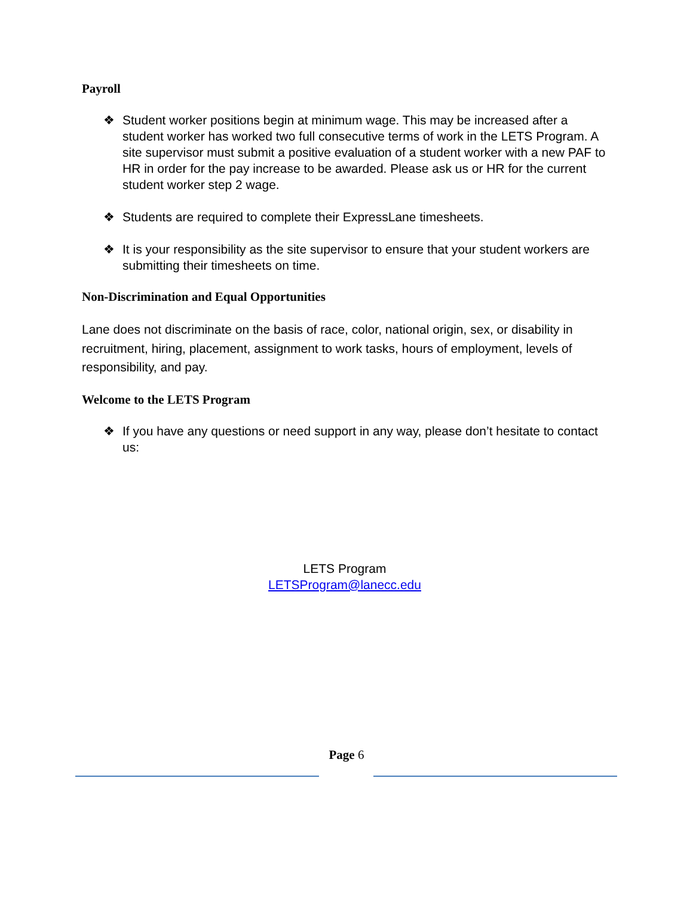Payroll
❖ Student worker positions begin at minimum wage. This may be increased after a student worker has worked two full consecutive terms of work in the LETS Program. A site supervisor must submit a positive evaluation of a student worker with a new PAF to HR in order for the pay increase to be awarded. Please ask us or HR for the current student worker step 2 wage.
❖ Students are required to complete their ExpressLane timesheets.
❖ It is your responsibility as the site supervisor to ensure that your student workers are submitting their timesheets on time.
Non-Discrimination and Equal Opportunities
Lane does not discriminate on the basis of race, color, national origin, sex, or disability in recruitment, hiring, placement, assignment to work tasks, hours of employment, levels of responsibility, and pay.
Welcome to the LETS Program
❖ If you have any questions or need support in any way, please don’t hesitate to contact us:
LETS Program
LETSProgram@lanecc.edu
Page 6